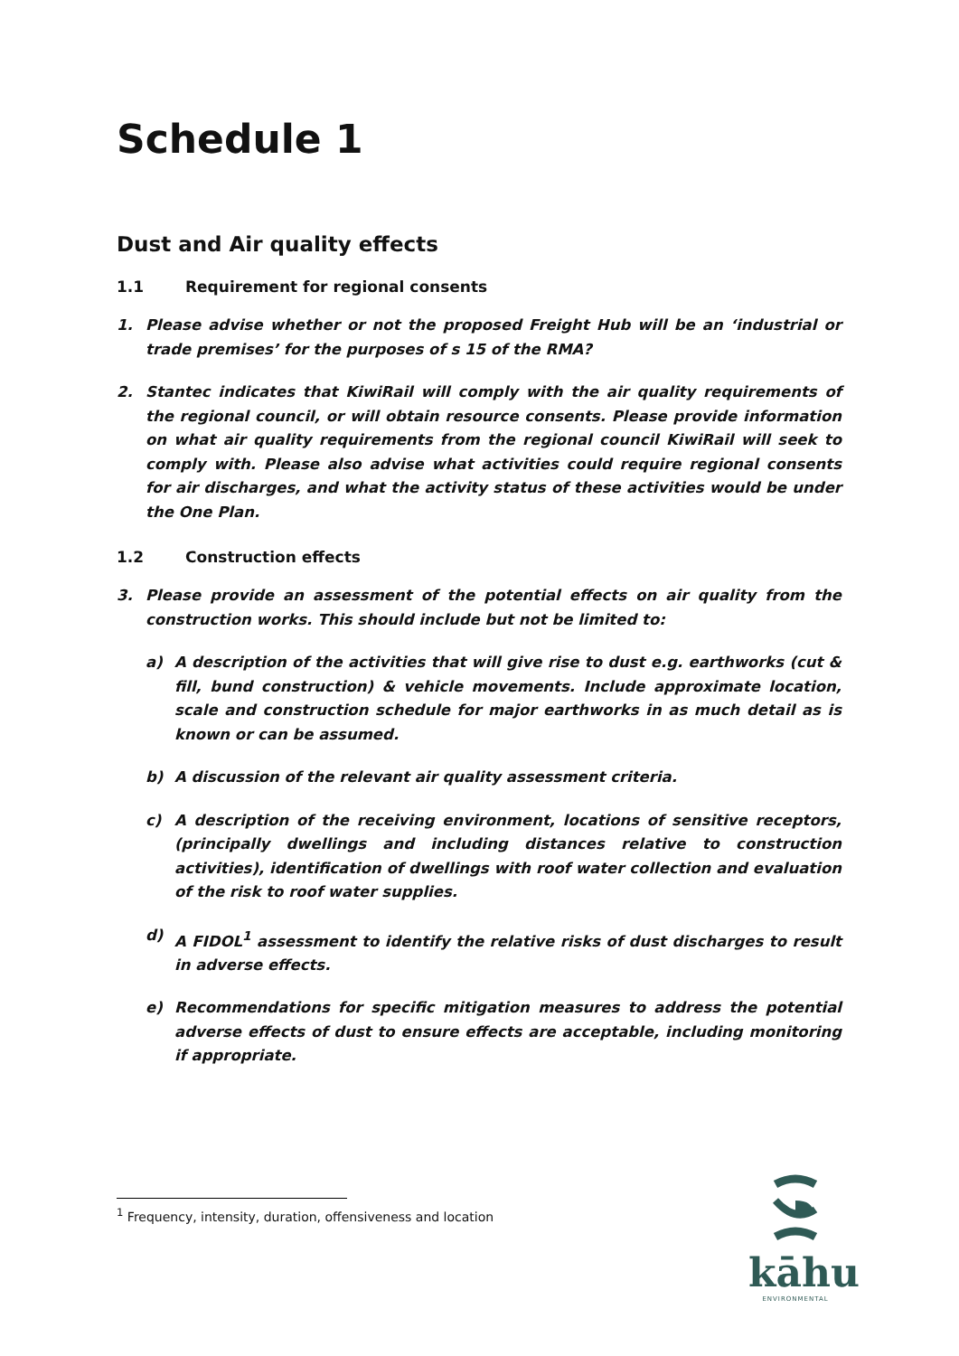Schedule 1
Dust and Air quality effects
1.1 Requirement for regional consents
1. Please advise whether or not the proposed Freight Hub will be an ‘industrial or trade premises’ for the purposes of s 15 of the RMA?
2. Stantec indicates that KiwiRail will comply with the air quality requirements of the regional council, or will obtain resource consents. Please provide information on what air quality requirements from the regional council KiwiRail will seek to comply with. Please also advise what activities could require regional consents for air discharges, and what the activity status of these activities would be under the One Plan.
1.2 Construction effects
3. Please provide an assessment of the potential effects on air quality from the construction works. This should include but not be limited to:
a) A description of the activities that will give rise to dust e.g. earthworks (cut & fill, bund construction) & vehicle movements. Include approximate location, scale and construction schedule for major earthworks in as much detail as is known or can be assumed.
b) A discussion of the relevant air quality assessment criteria.
c) A description of the receiving environment, locations of sensitive receptors, (principally dwellings and including distances relative to construction activities), identification of dwellings with roof water collection and evaluation of the risk to roof water supplies.
d) A FIDOL<sup>1</sup> assessment to identify the relative risks of dust discharges to result in adverse effects.
e) Recommendations for specific mitigation measures to address the potential adverse effects of dust to ensure effects are acceptable, including monitoring if appropriate.
<sup>1</sup> Frequency, intensity, duration, offensiveness and location
kāhu
ENVIRONMENTAL